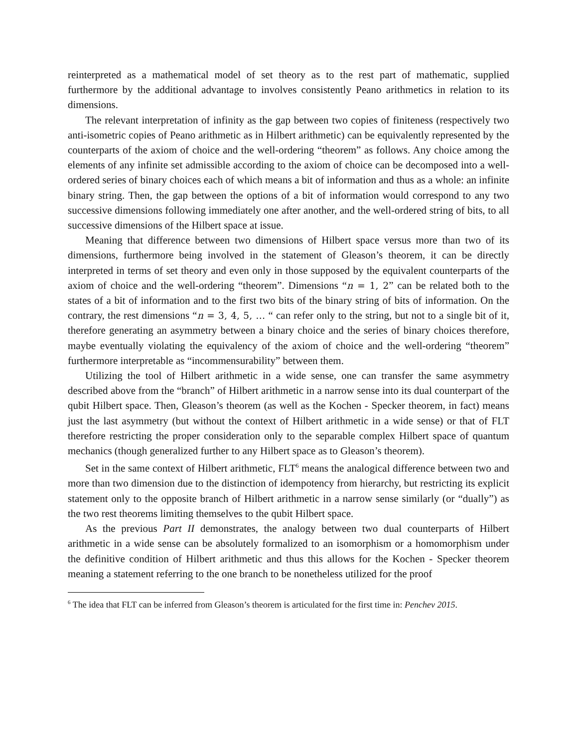reinterpreted as a mathematical model of set theory as to the rest part of mathematic, supplied furthermore by the additional advantage to involves consistently Peano arithmetics in relation to its dimensions.
The relevant interpretation of infinity as the gap between two copies of finiteness (respectively two anti-isometric copies of Peano arithmetic as in Hilbert arithmetic) can be equivalently represented by the counterparts of the axiom of choice and the well-ordering “theorem” as follows. Any choice among the elements of any infinite set admissible according to the axiom of choice can be decomposed into a well-ordered series of binary choices each of which means a bit of information and thus as a whole: an infinite binary string. Then, the gap between the options of a bit of information would correspond to any two successive dimensions following immediately one after another, and the well-ordered string of bits, to all successive dimensions of the Hilbert space at issue.
Meaning that difference between two dimensions of Hilbert space versus more than two of its dimensions, furthermore being involved in the statement of Gleason’s theorem, it can be directly interpreted in terms of set theory and even only in those supposed by the equivalent counterparts of the axiom of choice and the well-ordering “theorem”. Dimensions “n = 1, 2” can be related both to the states of a bit of information and to the first two bits of the binary string of bits of information. On the contrary, the rest dimensions “n = 3, 4, 5, … “ can refer only to the string, but not to a single bit of it, therefore generating an asymmetry between a binary choice and the series of binary choices therefore, maybe eventually violating the equivalency of the axiom of choice and the well-ordering “theorem” furthermore interpretable as “incommensurability” between them.
Utilizing the tool of Hilbert arithmetic in a wide sense, one can transfer the same asymmetry described above from the “branch” of Hilbert arithmetic in a narrow sense into its dual counterpart of the qubit Hilbert space. Then, Gleason’s theorem (as well as the Kochen - Specker theorem, in fact) means just the last asymmetry (but without the context of Hilbert arithmetic in a wide sense) or that of FLT therefore restricting the proper consideration only to the separable complex Hilbert space of quantum mechanics (though generalized further to any Hilbert space as to Gleason’s theorem).
Set in the same context of Hilbert arithmetic, FLT<sup>6</sup> means the analogical difference between two and more than two dimension due to the distinction of idempotency from hierarchy, but restricting its explicit statement only to the opposite branch of Hilbert arithmetic in a narrow sense similarly (or “dually”) as the two rest theorems limiting themselves to the qubit Hilbert space.
As the previous Part II demonstrates, the analogy between two dual counterparts of Hilbert arithmetic in a wide sense can be absolutely formalized to an isomorphism or a homomorphism under the definitive condition of Hilbert arithmetic and thus this allows for the Kochen - Specker theorem meaning a statement referring to the one branch to be nonetheless utilized for the proof
<sup>6</sup> The idea that FLT can be inferred from Gleason’s theorem is articulated for the first time in: Penchev 2015.